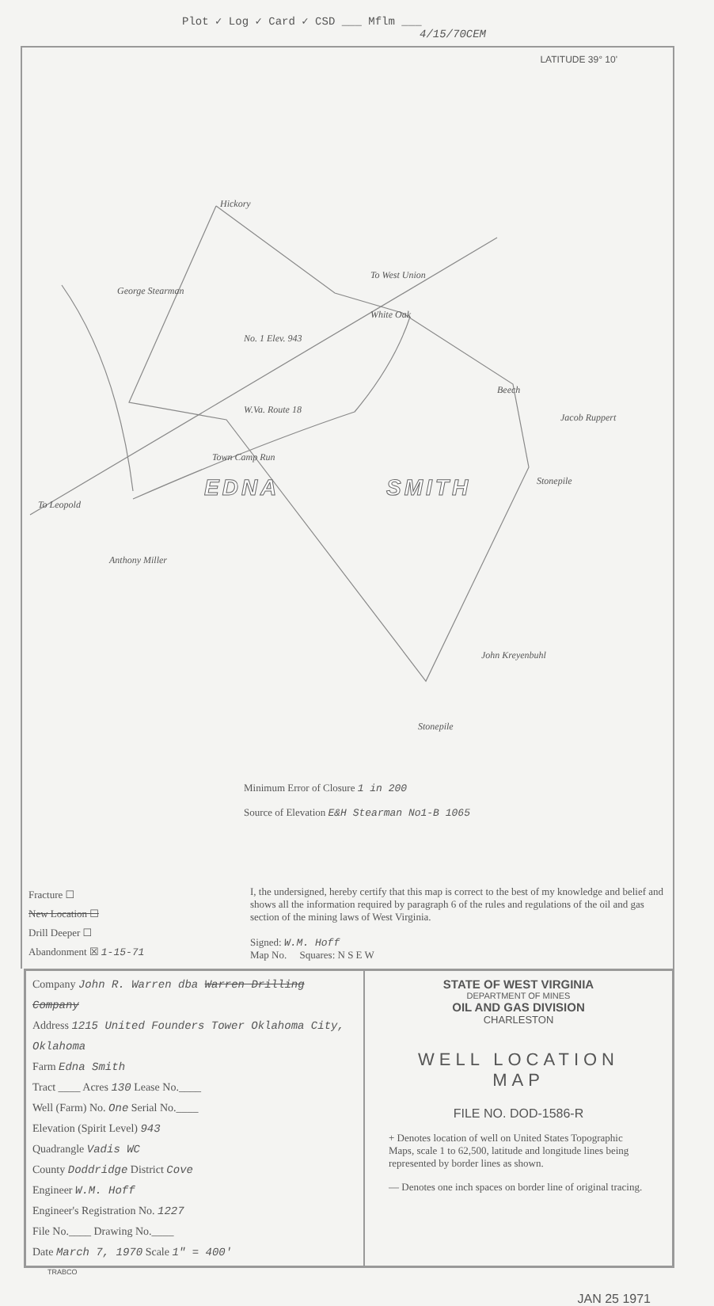Plot ✓ Log ✓ Card ✓ CSD ___ Mflm ___ 4/15/70CEM
LATITUDE 39° 10'
Hickory
No. 1 Elev. 943
White Oak
Beech
Jacob Ruppert
Stonepile
Town Camp Run
W.Va. Route 18
To Leopold
To West Union
Anthony Miller
John Kreyenbuhl
Stonepile
George Stearman
EDNA SMITH
Minimum Error of Closure 1 in 200
Source of Elevation E&H Stearman No1-B 1065
Fracture ☐
New Location ☐
Drill Deeper ☐
Abandonment ☒ 1-15-71
I, the undersigned, hereby certify that this map is correct to the best of my knowledge and belief and shows all the information required by paragraph 6 of the rules and regulations of the oil and gas section of the mining laws of West Virginia.
Signed: W.M. Hoff
Map No. Squares: N S E W
Company John R. Warren dba Warren Drilling Company
Address 1215 United Founders Tower Oklahoma City, Oklahoma
Farm Edna Smith
Tract ____ Acres 130 Lease No.____
Well (Farm) No. One Serial No.____
Elevation (Spirit Level) 943
Quadrangle Vadis WC
County Doddridge District Cove
Engineer W.M. Hoff
Engineer's Registration No. 1227
File No.____ Drawing No.____
Date March 7, 1970 Scale 1" = 400'
STATE OF WEST VIRGINIA
DEPARTMENT OF MINES
OIL AND GAS DIVISION
CHARLESTON
WELL LOCATION MAP
FILE NO. DOD-1586-R
+ Denotes location of well on United States Topographic Maps, scale 1 to 62,500, latitude and longitude lines being represented by border lines as shown.
— Denotes one inch spaces on border line of original tracing.
TRABCO
JAN 25 1971